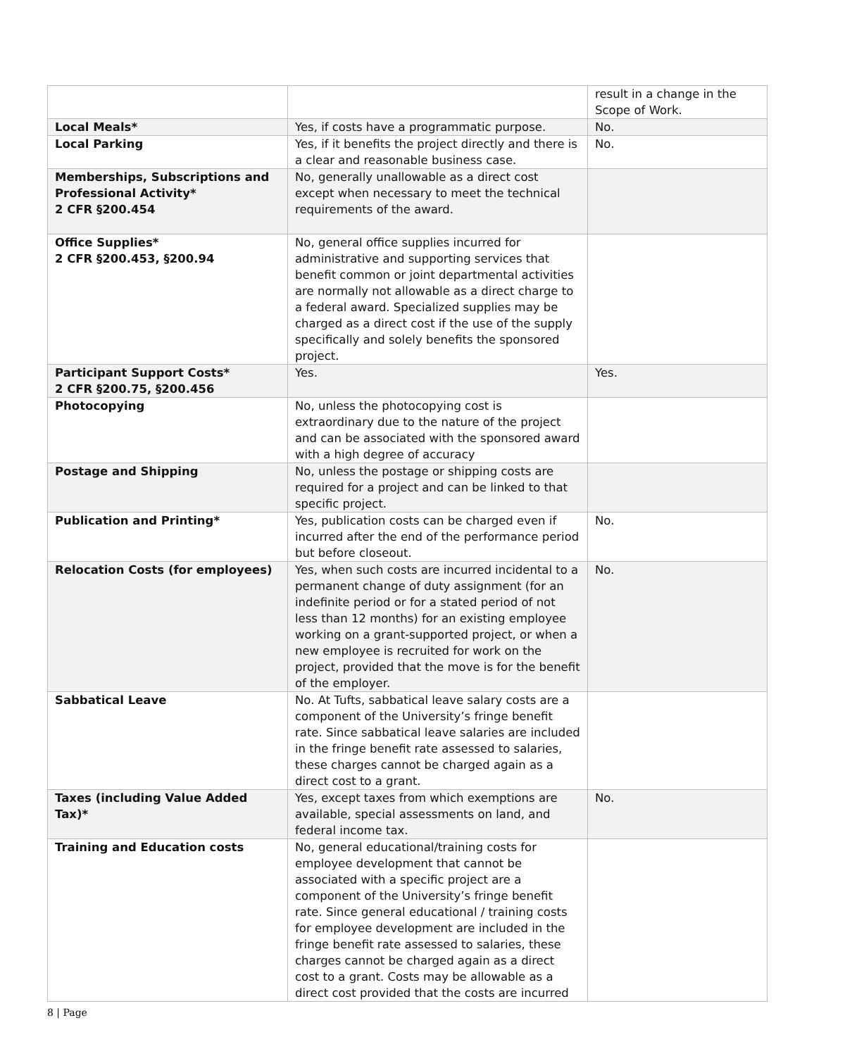| | | result in a change in the Scope of Work. |
| Local Meals* | Yes, if costs have a programmatic purpose. | No. |
| Local Parking | Yes, if it benefits the project directly and there is a clear and reasonable business case. | No. |
| Memberships, Subscriptions and Professional Activity* 2 CFR §200.454 | No, generally unallowable as a direct cost except when necessary to meet the technical requirements of the award. | |
| Office Supplies* 2 CFR §200.453, §200.94 | No, general office supplies incurred for administrative and supporting services that benefit common or joint departmental activities are normally not allowable as a direct charge to a federal award. Specialized supplies may be charged as a direct cost if the use of the supply specifically and solely benefits the sponsored project. | |
| Participant Support Costs* 2 CFR §200.75, §200.456 | Yes. | Yes. |
| Photocopying | No, unless the photocopying cost is extraordinary due to the nature of the project and can be associated with the sponsored award with a high degree of accuracy | |
| Postage and Shipping | No, unless the postage or shipping costs are required for a project and can be linked to that specific project. | |
| Publication and Printing* | Yes, publication costs can be charged even if incurred after the end of the performance period but before closeout. | No. |
| Relocation Costs (for employees) | Yes, when such costs are incurred incidental to a permanent change of duty assignment (for an indefinite period or for a stated period of not less than 12 months) for an existing employee working on a grant-supported project, or when a new employee is recruited for work on the project, provided that the move is for the benefit of the employer. | No. |
| Sabbatical Leave | No. At Tufts, sabbatical leave salary costs are a component of the University’s fringe benefit rate. Since sabbatical leave salaries are included in the fringe benefit rate assessed to salaries, these charges cannot be charged again as a direct cost to a grant. | |
| Taxes (including Value Added Tax)* | Yes, except taxes from which exemptions are available, special assessments on land, and federal income tax. | No. |
| Training and Education costs | No, general educational/training costs for employee development that cannot be associated with a specific project are a component of the University’s fringe benefit rate. Since general educational / training costs for employee development are included in the fringe benefit rate assessed to salaries, these charges cannot be charged again as a direct cost to a grant. Costs may be allowable as a direct cost provided that the costs are incurred | |
8 | Page